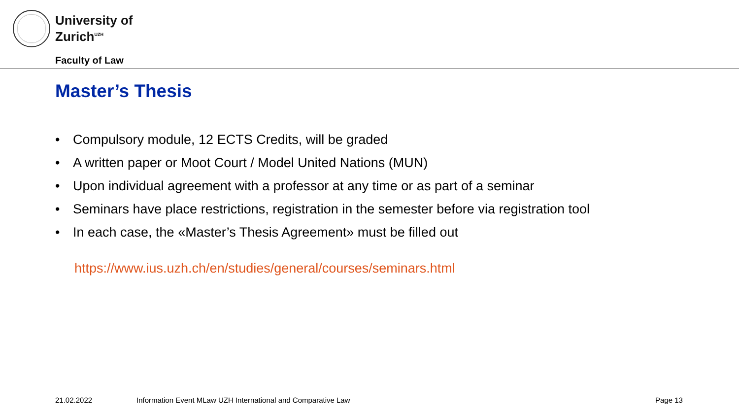University of
Zurich<sup>UZH</sup>
Faculty of Law
Master’s Thesis
• Compulsory module, 12 ECTS Credits, will be graded
• A written paper or Moot Court / Model United Nations (MUN)
• Upon individual agreement with a professor at any time or as part of a seminar
• Seminars have place restrictions, registration in the semester before via registration tool
• In each case, the «Master’s Thesis Agreement» must be filled out
https://www.ius.uzh.ch/en/studies/general/courses/seminars.html
21.02.2022
Information Event MLaw UZH International and Comparative Law
Page 13